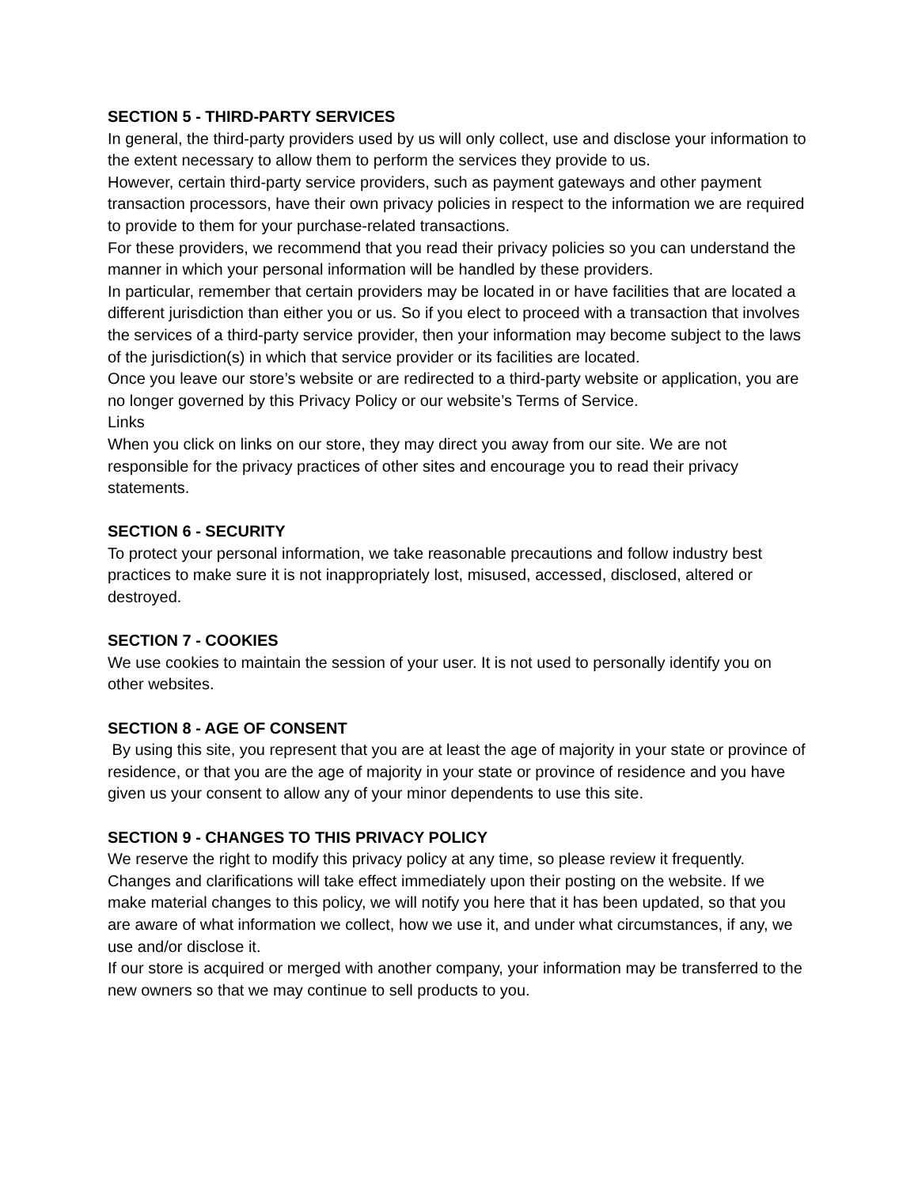SECTION 5 - THIRD-PARTY SERVICES
In general, the third-party providers used by us will only collect, use and disclose your information to the extent necessary to allow them to perform the services they provide to us.
However, certain third-party service providers, such as payment gateways and other payment transaction processors, have their own privacy policies in respect to the information we are required to provide to them for your purchase-related transactions.
For these providers, we recommend that you read their privacy policies so you can understand the manner in which your personal information will be handled by these providers.
In particular, remember that certain providers may be located in or have facilities that are located a different jurisdiction than either you or us. So if you elect to proceed with a transaction that involves the services of a third-party service provider, then your information may become subject to the laws of the jurisdiction(s) in which that service provider or its facilities are located.
Once you leave our store’s website or are redirected to a third-party website or application, you are no longer governed by this Privacy Policy or our website’s Terms of Service.
Links
When you click on links on our store, they may direct you away from our site. We are not responsible for the privacy practices of other sites and encourage you to read their privacy statements.
SECTION 6 - SECURITY
To protect your personal information, we take reasonable precautions and follow industry best practices to make sure it is not inappropriately lost, misused, accessed, disclosed, altered or destroyed.
SECTION 7 - COOKIES
We use cookies to maintain the session of your user. It is not used to personally identify you on other websites.
SECTION 8 - AGE OF CONSENT
By using this site, you represent that you are at least the age of majority in your state or province of residence, or that you are the age of majority in your state or province of residence and you have given us your consent to allow any of your minor dependents to use this site.
SECTION 9 - CHANGES TO THIS PRIVACY POLICY
We reserve the right to modify this privacy policy at any time, so please review it frequently. Changes and clarifications will take effect immediately upon their posting on the website. If we make material changes to this policy, we will notify you here that it has been updated, so that you are aware of what information we collect, how we use it, and under what circumstances, if any, we use and/or disclose it.
If our store is acquired or merged with another company, your information may be transferred to the new owners so that we may continue to sell products to you.